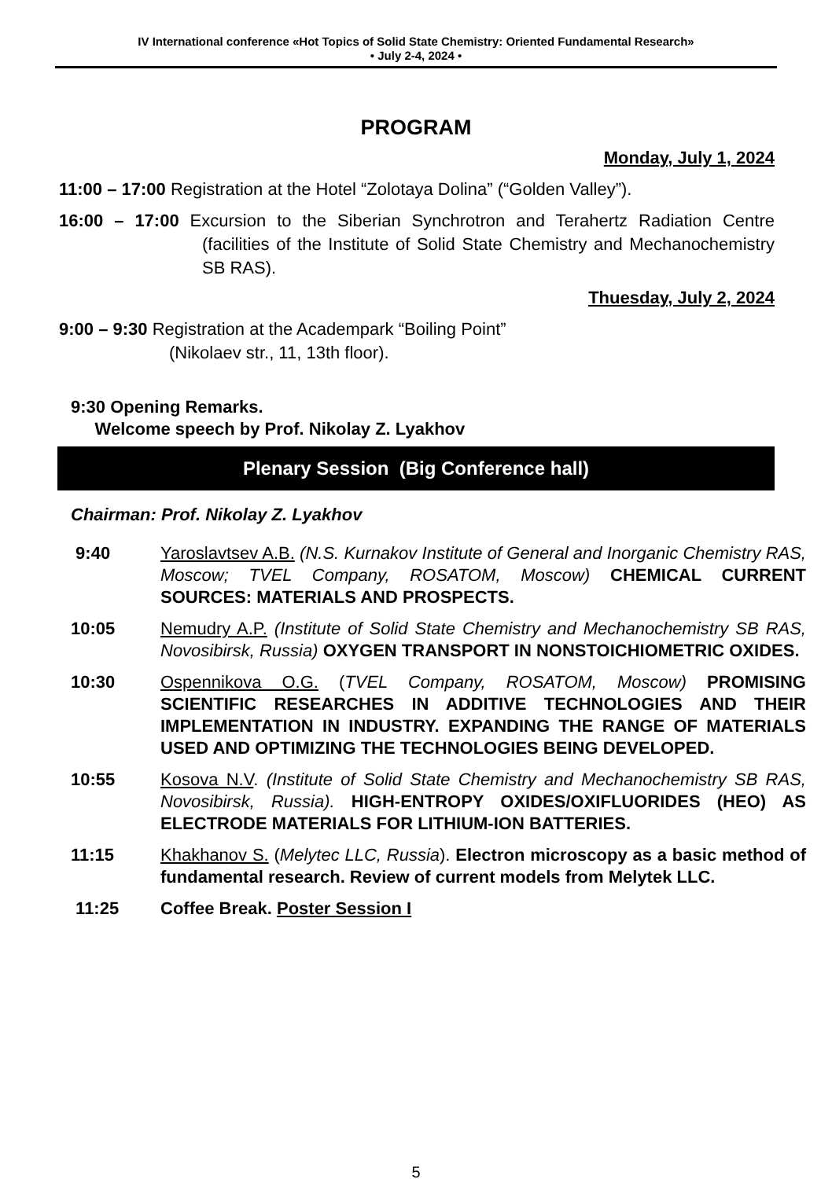IV International conference «Hot Topics of Solid State Chemistry: Oriented Fundamental Research»
• July 2-4, 2024 •
PROGRAM
Monday, July 1, 2024
11:00 – 17:00 Registration at the Hotel “Zolotaya Dolina” (“Golden Valley”).
16:00 – 17:00 Excursion to the Siberian Synchrotron and Terahertz Radiation Centre (facilities of the Institute of Solid State Chemistry and Mechanochemistry SB RAS).
Thuesday, July 2, 2024
9:00 – 9:30 Registration at the Academpark “Boiling Point”
(Nikolaev str., 11, 13th floor).
9:30 Opening Remarks.
Welcome speech by Prof. Nikolay Z. Lyakhov
Plenary Session (Big Conference hall)
Chairman: Prof. Nikolay Z. Lyakhov
9:40 Yaroslavtsev A.B. (N.S. Kurnakov Institute of General and Inorganic Chemistry RAS, Moscow; TVEL Company, ROSATOM, Moscow) CHEMICAL CURRENT SOURCES: MATERIALS AND PROSPECTS.
10:05 Nemudry A.P. (Institute of Solid State Chemistry and Mechanochemistry SB RAS, Novosibirsk, Russia) OXYGEN TRANSPORT IN NONSTOICHIOMETRIC OXIDES.
10:30 Ospennikova O.G. (TVEL Company, ROSATOM, Moscow) PROMISING SCIENTIFIC RESEARCHES IN ADDITIVE TECHNOLOGIES AND THEIR IMPLEMENTATION IN INDUSTRY. EXPANDING THE RANGE OF MATERIALS USED AND OPTIMIZING THE TECHNOLOGIES BEING DEVELOPED.
10:55 Kosova N.V. (Institute of Solid State Chemistry and Mechanochemistry SB RAS, Novosibirsk, Russia). HIGH-ENTROPY OXIDES/OXIFLUORIDES (HEO) AS ELECTRODE MATERIALS FOR LITHIUM-ION BATTERIES.
11:15 Khakhanov S. (Melytec LLC, Russia). Electron microscopy as a basic method of fundamental research. Review of current models from Melytek LLC.
11:25 Coffee Break. Poster Session I
5